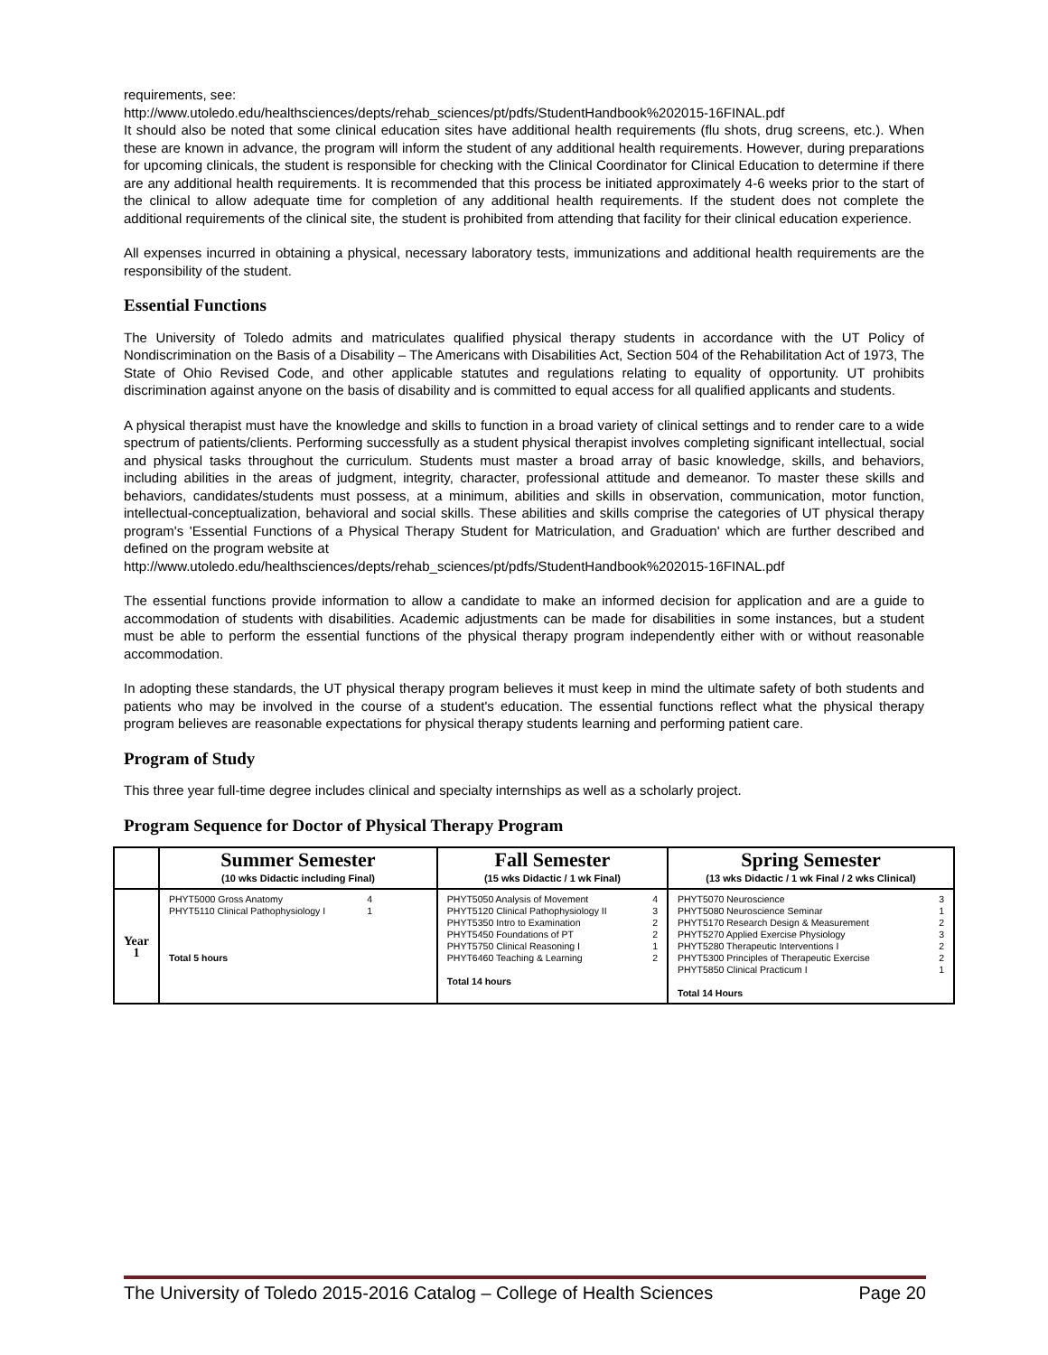requirements, see:
http://www.utoledo.edu/healthsciences/depts/rehab_sciences/pt/pdfs/StudentHandbook%202015-16FINAL.pdf
It should also be noted that some clinical education sites have additional health requirements (flu shots, drug screens, etc.). When these are known in advance, the program will inform the student of any additional health requirements. However, during preparations for upcoming clinicals, the student is responsible for checking with the Clinical Coordinator for Clinical Education to determine if there are any additional health requirements. It is recommended that this process be initiated approximately 4-6 weeks prior to the start of the clinical to allow adequate time for completion of any additional health requirements. If the student does not complete the additional requirements of the clinical site, the student is prohibited from attending that facility for their clinical education experience.
All expenses incurred in obtaining a physical, necessary laboratory tests, immunizations and additional health requirements are the responsibility of the student.
Essential Functions
The University of Toledo admits and matriculates qualified physical therapy students in accordance with the UT Policy of Nondiscrimination on the Basis of a Disability – The Americans with Disabilities Act, Section 504 of the Rehabilitation Act of 1973, The State of Ohio Revised Code, and other applicable statutes and regulations relating to equality of opportunity. UT prohibits discrimination against anyone on the basis of disability and is committed to equal access for all qualified applicants and students.
A physical therapist must have the knowledge and skills to function in a broad variety of clinical settings and to render care to a wide spectrum of patients/clients. Performing successfully as a student physical therapist involves completing significant intellectual, social and physical tasks throughout the curriculum. Students must master a broad array of basic knowledge, skills, and behaviors, including abilities in the areas of judgment, integrity, character, professional attitude and demeanor. To master these skills and behaviors, candidates/students must possess, at a minimum, abilities and skills in observation, communication, motor function, intellectual-conceptualization, behavioral and social skills. These abilities and skills comprise the categories of UT physical therapy program's 'Essential Functions of a Physical Therapy Student for Matriculation, and Graduation' which are further described and defined on the program website at
http://www.utoledo.edu/healthsciences/depts/rehab_sciences/pt/pdfs/StudentHandbook%202015-16FINAL.pdf
The essential functions provide information to allow a candidate to make an informed decision for application and are a guide to accommodation of students with disabilities. Academic adjustments can be made for disabilities in some instances, but a student must be able to perform the essential functions of the physical therapy program independently either with or without reasonable accommodation.
In adopting these standards, the UT physical therapy program believes it must keep in mind the ultimate safety of both students and patients who may be involved in the course of a student's education. The essential functions reflect what the physical therapy program believes are reasonable expectations for physical therapy students learning and performing patient care.
Program of Study
This three year full-time degree includes clinical and specialty internships as well as a scholarly project.
Program Sequence for Doctor of Physical Therapy Program
| | Summer Semester (10 wks Didactic including Final) | Fall Semester (15 wks Didactic / 1 wk Final) | Spring Semester (13 wks Didactic / 1 wk Final / 2 wks Clinical) |
| --- | --- | --- | --- |
| Year 1 | PHYT5000 Gross Anatomy 4 PHYT5110 Clinical Pathophysiology I 1 Total 5 hours | PHYT5050 Analysis of Movement 4 PHYT5120 Clinical Pathophysiology II 3 PHYT5350 Intro to Examination 2 PHYT5450 Foundations of PT 2 PHYT5750 Clinical Reasoning I 1 PHYT6460 Teaching & Learning 2 Total 14 hours | PHYT5070 Neuroscience 3 PHYT5080 Neuroscience Seminar 1 PHYT5170 Research Design & Measurement 2 PHYT5270 Applied Exercise Physiology 3 PHYT5280 Therapeutic Interventions I 2 PHYT5300 Principles of Therapeutic Exercise 2 PHYT5850 Clinical Practicum I 1 Total 14 Hours |
The University of Toledo 2015-2016 Catalog – College of Health Sciences Page 20